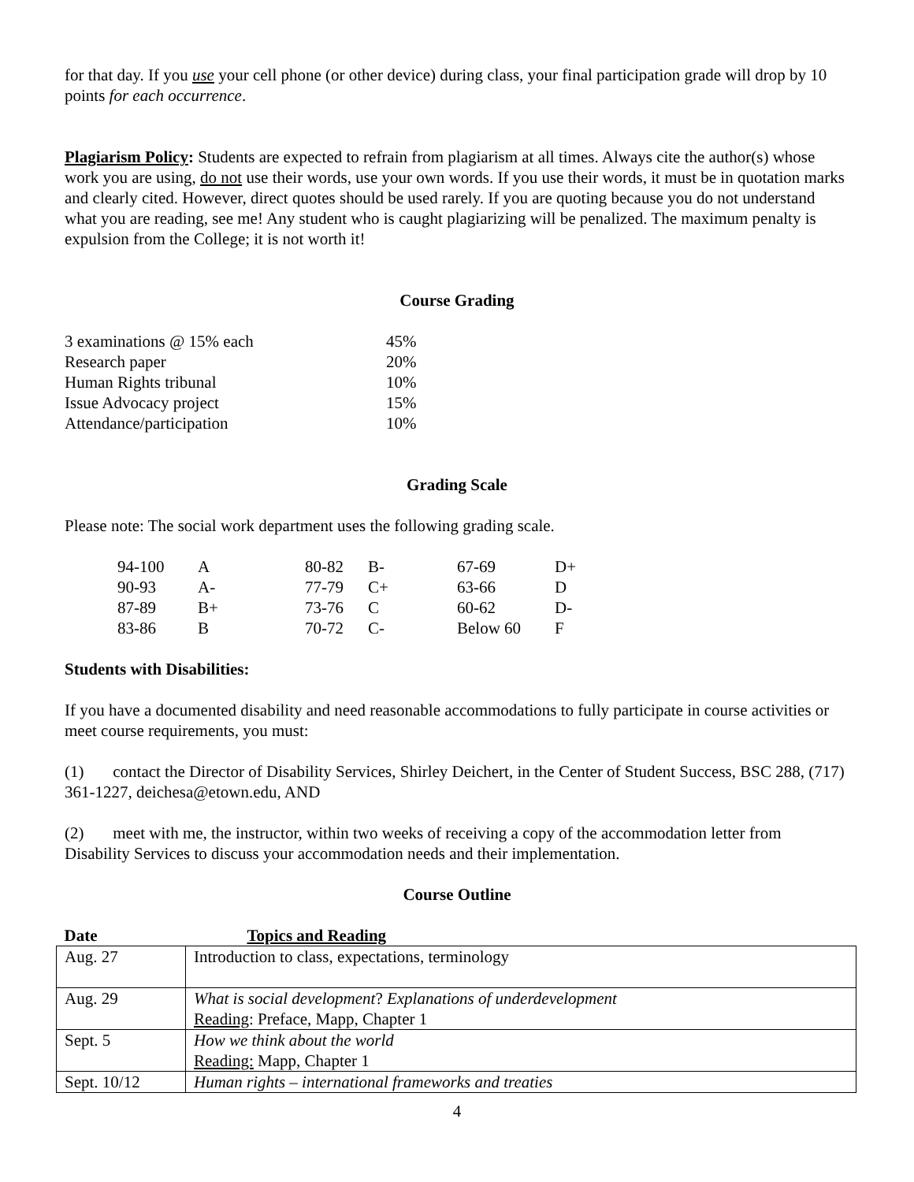for that day. If you use your cell phone (or other device) during class, your final participation grade will drop by 10 points for each occurrence.
Plagiarism Policy: Students are expected to refrain from plagiarism at all times. Always cite the author(s) whose work you are using, do not use their words, use your own words. If you use their words, it must be in quotation marks and clearly cited. However, direct quotes should be used rarely. If you are quoting because you do not understand what you are reading, see me! Any student who is caught plagiarizing will be penalized. The maximum penalty is expulsion from the College; it is not worth it!
Course Grading
| 3 examinations @ 15% each | 45% |
| Research paper | 20% |
| Human Rights tribunal | 10% |
| Issue Advocacy project | 15% |
| Attendance/participation | 10% |
Grading Scale
Please note: The social work department uses the following grading scale.
| 94-100 | A | 80-82 | B- | 67-69 | D+ |
| 90-93 | A- | 77-79 | C+ | 63-66 | D |
| 87-89 | B+ | 73-76 | C | 60-62 | D- |
| 83-86 | B | 70-72 | C- | Below 60 | F |
Students with Disabilities:
If you have a documented disability and need reasonable accommodations to fully participate in course activities or meet course requirements, you must:
(1) contact the Director of Disability Services, Shirley Deichert, in the Center of Student Success, BSC 288, (717) 361-1227, deichesa@etown.edu, AND
(2) meet with me, the instructor, within two weeks of receiving a copy of the accommodation letter from Disability Services to discuss your accommodation needs and their implementation.
Course Outline
| Date | Topics and Reading |
| --- | --- |
| Aug. 27 | Introduction to class, expectations, terminology |
| Aug. 29 | What is social development ? Explanations of underdevelopment Reading : Preface, Mapp, Chapter 1 |
| Sept. 5 | How we think about the world Reading: Mapp, Chapter 1 |
| Sept. 10/12 | Human rights – international frameworks and treaties |
4